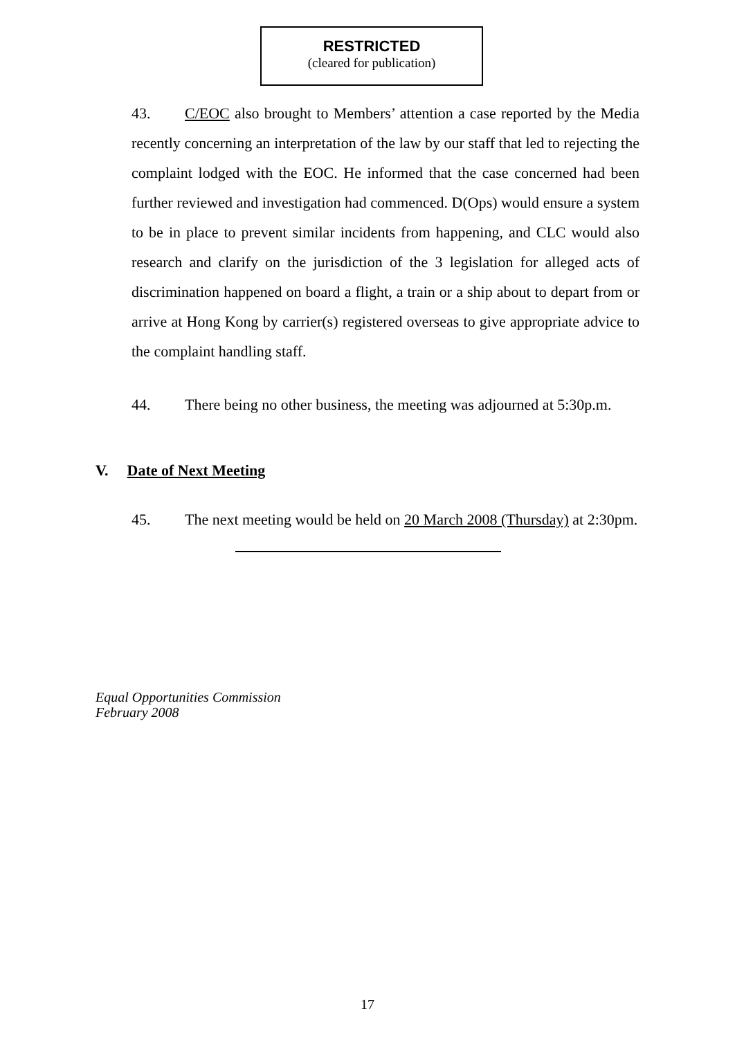RESTRICTED
(cleared for publication)
43. C/EOC also brought to Members’ attention a case reported by the Media recently concerning an interpretation of the law by our staff that led to rejecting the complaint lodged with the EOC. He informed that the case concerned had been further reviewed and investigation had commenced. D(Ops) would ensure a system to be in place to prevent similar incidents from happening, and CLC would also research and clarify on the jurisdiction of the 3 legislation for alleged acts of discrimination happened on board a flight, a train or a ship about to depart from or arrive at Hong Kong by carrier(s) registered overseas to give appropriate advice to the complaint handling staff.
44. There being no other business, the meeting was adjourned at 5:30p.m.
V. Date of Next Meeting
45. The next meeting would be held on 20 March 2008 (Thursday) at 2:30pm.
Equal Opportunities Commission
February 2008
17